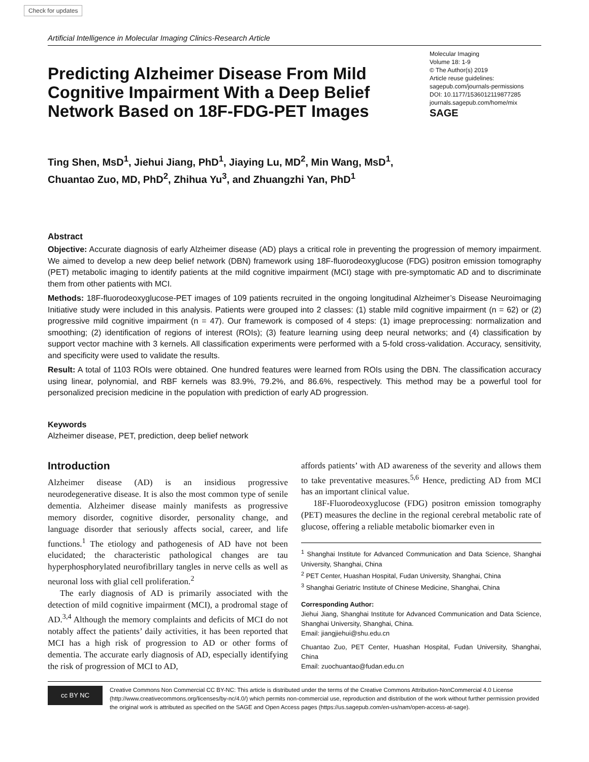Check for updates
Artificial Intelligence in Molecular Imaging Clinics-Research Article
Predicting Alzheimer Disease From Mild Cognitive Impairment With a Deep Belief Network Based on 18F-FDG-PET Images
Molecular Imaging
Volume 18: 1-9
© The Author(s) 2019
Article reuse guidelines:
sagepub.com/journals-permissions
DOI: 10.1177/1536012119877285
journals.sagepub.com/home/mix
SAGE
Ting Shen, MsD<sup>1</sup>, Jiehui Jiang, PhD<sup>1</sup>, Jiaying Lu, MD<sup>2</sup>, Min Wang, MsD<sup>1</sup>,
Chuantao Zuo, MD, PhD<sup>2</sup>, Zhihua Yu<sup>3</sup>, and Zhuangzhi Yan, PhD<sup>1</sup>
Abstract
Objective: Accurate diagnosis of early Alzheimer disease (AD) plays a critical role in preventing the progression of memory impairment. We aimed to develop a new deep belief network (DBN) framework using 18F-fluorodeoxyglucose (FDG) positron emission tomography (PET) metabolic imaging to identify patients at the mild cognitive impairment (MCI) stage with pre-symptomatic AD and to discriminate them from other patients with MCI.
Methods: 18F-fluorodeoxyglucose-PET images of 109 patients recruited in the ongoing longitudinal Alzheimer’s Disease Neuroimaging Initiative study were included in this analysis. Patients were grouped into 2 classes: (1) stable mild cognitive impairment (n = 62) or (2) progressive mild cognitive impairment (n = 47). Our framework is composed of 4 steps: (1) image preprocessing: normalization and smoothing; (2) identification of regions of interest (ROIs); (3) feature learning using deep neural networks; and (4) classification by support vector machine with 3 kernels. All classification experiments were performed with a 5-fold cross-validation. Accuracy, sensitivity, and specificity were used to validate the results.
Result: A total of 1103 ROIs were obtained. One hundred features were learned from ROIs using the DBN. The classification accuracy using linear, polynomial, and RBF kernels was 83.9%, 79.2%, and 86.6%, respectively. This method may be a powerful tool for personalized precision medicine in the population with prediction of early AD progression.
Keywords
Alzheimer disease, PET, prediction, deep belief network
Introduction
Alzheimer disease (AD) is an insidious progressive neurodegenerative disease. It is also the most common type of senile dementia. Alzheimer disease mainly manifests as progressive memory disorder, cognitive disorder, personality change, and language disorder that seriously affects social, career, and life functions.<sup>1</sup> The etiology and pathogenesis of AD have not been elucidated; the characteristic pathological changes are tau hyperphosphorylated neurofibrillary tangles in nerve cells as well as neuronal loss with glial cell proliferation.<sup>2</sup>
The early diagnosis of AD is primarily associated with the detection of mild cognitive impairment (MCI), a prodromal stage of AD.<sup>3,4</sup> Although the memory complaints and deficits of MCI do not notably affect the patients’ daily activities, it has been reported that MCI has a high risk of progression to AD or other forms of dementia. The accurate early diagnosis of AD, especially identifying the risk of progression of MCI to AD,
affords patients’ with AD awareness of the severity and allows them to take preventative measures.<sup>5,6</sup> Hence, predicting AD from MCI has an important clinical value.
18F-Fluorodeoxyglucose (FDG) positron emission tomography (PET) measures the decline in the regional cerebral metabolic rate of glucose, offering a reliable metabolic biomarker even in
<sup>1</sup> Shanghai Institute for Advanced Communication and Data Science, Shanghai University, Shanghai, China
<sup>2</sup> PET Center, Huashan Hospital, Fudan University, Shanghai, China
<sup>3</sup> Shanghai Geriatric Institute of Chinese Medicine, Shanghai, China
Corresponding Author:
Jiehui Jiang, Shanghai Institute for Advanced Communication and Data Science, Shanghai University, Shanghai, China.
Email: jiangjiehui@shu.edu.cn
Chuantao Zuo, PET Center, Huashan Hospital, Fudan University, Shanghai, China
Email: zuochuantao@fudan.edu.cn
cc BY NC
Creative Commons Non Commercial CC BY-NC: This article is distributed under the terms of the Creative Commons Attribution-NonCommercial 4.0 License (http://www.creativecommons.org/licenses/by-nc/4.0/) which permits non-commercial use, reproduction and distribution of the work without further permission provided the original work is attributed as specified on the SAGE and Open Access pages (https://us.sagepub.com/en-us/nam/open-access-at-sage).